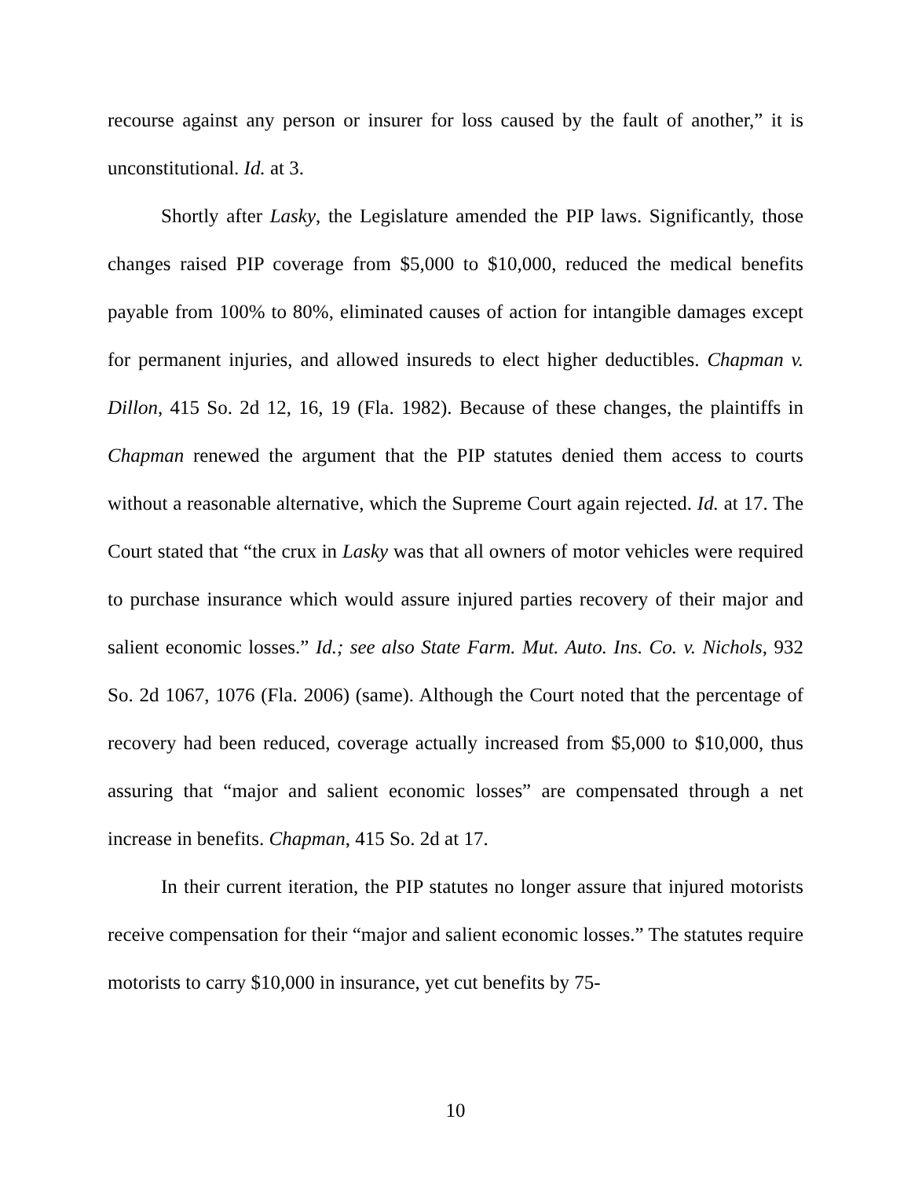recourse against any person or insurer for loss caused by the fault of another,” it is unconstitutional. Id. at 3.
Shortly after Lasky, the Legislature amended the PIP laws. Significantly, those changes raised PIP coverage from $5,000 to $10,000, reduced the medical benefits payable from 100% to 80%, eliminated causes of action for intangible damages except for permanent injuries, and allowed insureds to elect higher deductibles. Chapman v. Dillon, 415 So. 2d 12, 16, 19 (Fla. 1982). Because of these changes, the plaintiffs in Chapman renewed the argument that the PIP statutes denied them access to courts without a reasonable alternative, which the Supreme Court again rejected. Id. at 17. The Court stated that “the crux in Lasky was that all owners of motor vehicles were required to purchase insurance which would assure injured parties recovery of their major and salient economic losses.” Id.; see also State Farm. Mut. Auto. Ins. Co. v. Nichols, 932 So. 2d 1067, 1076 (Fla. 2006) (same). Although the Court noted that the percentage of recovery had been reduced, coverage actually increased from $5,000 to $10,000, thus assuring that “major and salient economic losses” are compensated through a net increase in benefits. Chapman, 415 So. 2d at 17.
In their current iteration, the PIP statutes no longer assure that injured motorists receive compensation for their “major and salient economic losses.” The statutes require motorists to carry $10,000 in insurance, yet cut benefits by 75-
10